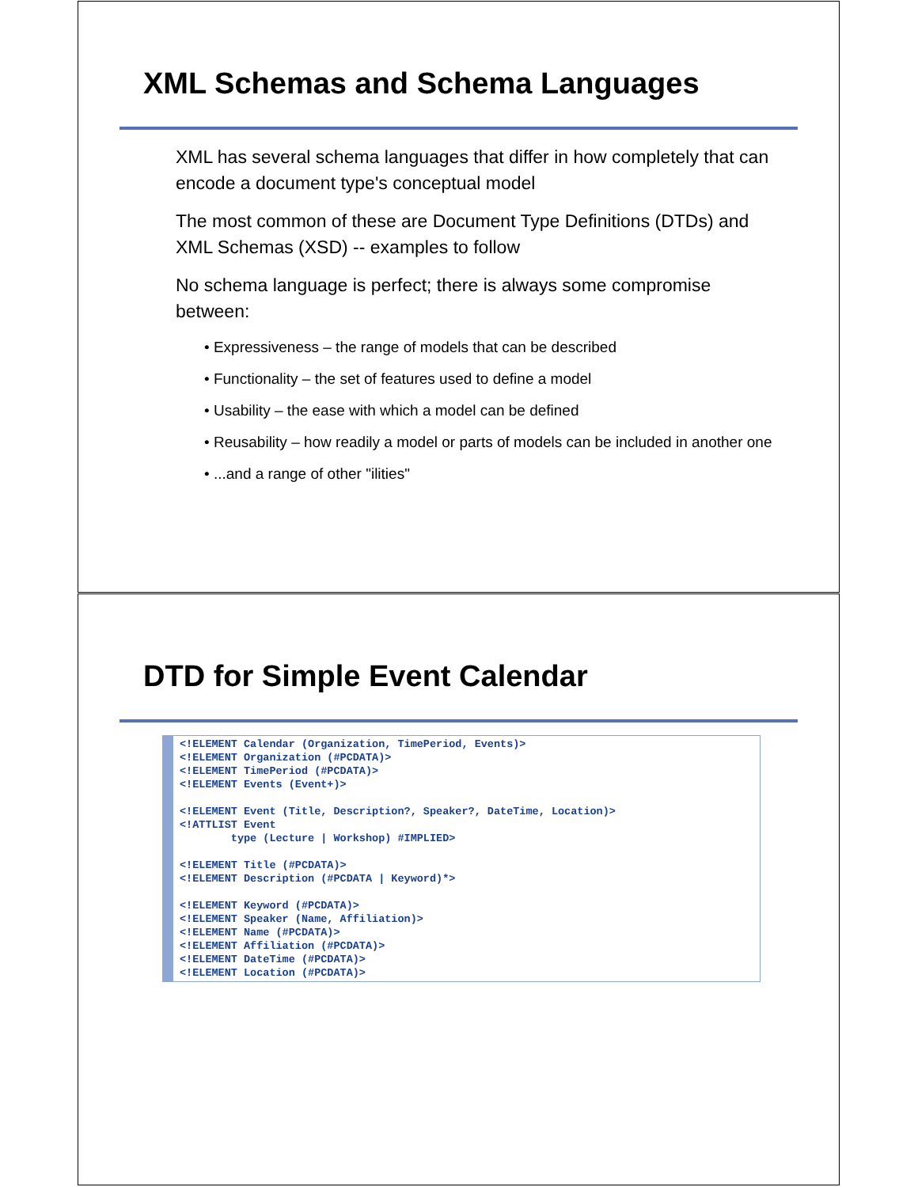XML Schemas and Schema Languages
XML has several schema languages that differ in how completely that can encode a document type's conceptual model
The most common of these are Document Type Definitions (DTDs) and XML Schemas (XSD) -- examples to follow
No schema language is perfect; there is always some compromise between:
• Expressiveness – the range of models that can be described
• Functionality – the set of features used to define a model
• Usability – the ease with which a model can be defined
• Reusability – how readily a model or parts of models can be included in another one
• ...and a range of other "ilities"
DTD for Simple Event Calendar
<!ELEMENT Calendar (Organization, TimePeriod, Events)>
<!ELEMENT Organization (#PCDATA)>
<!ELEMENT TimePeriod (#PCDATA)>
<!ELEMENT Events (Event+)>

<!ELEMENT Event (Title, Description?, Speaker?, DateTime, Location)>
<!ATTLIST Event
        type (Lecture | Workshop) #IMPLIED>

<!ELEMENT Title (#PCDATA)>
<!ELEMENT Description (#PCDATA | Keyword)*>

<!ELEMENT Keyword (#PCDATA)>
<!ELEMENT Speaker (Name, Affiliation)>
<!ELEMENT Name (#PCDATA)>
<!ELEMENT Affiliation (#PCDATA)>
<!ELEMENT DateTime (#PCDATA)>
<!ELEMENT Location (#PCDATA)>